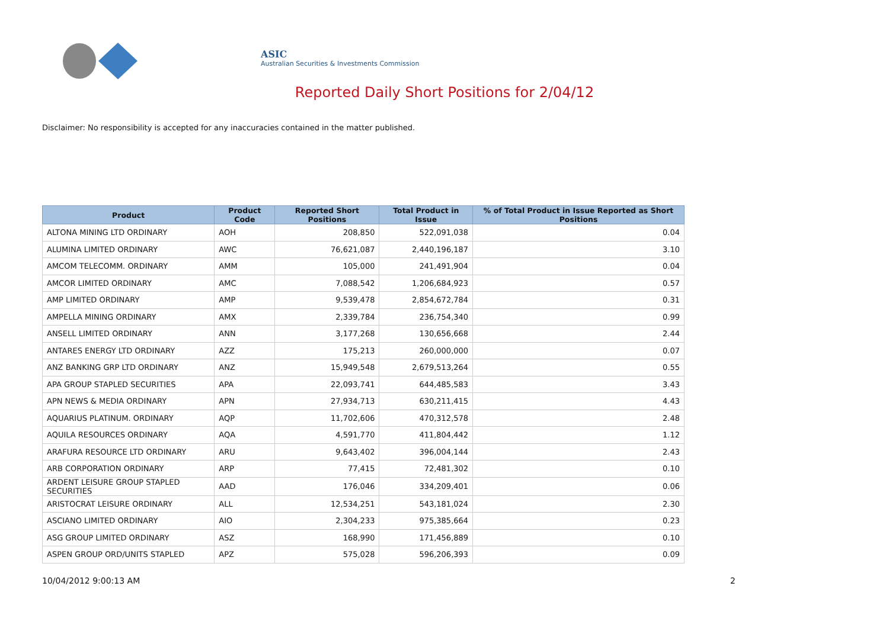ASIC
Australian Securities & Investments Commission
Reported Daily Short Positions for 2/04/12
Disclaimer: No responsibility is accepted for any inaccuracies contained in the matter published.
| Product | Product Code | Reported Short Positions | Total Product in Issue | % of Total Product in Issue Reported as Short Positions |
| --- | --- | --- | --- | --- |
| ALTONA MINING LTD ORDINARY | AOH | 208,850 | 522,091,038 | 0.04 |
| ALUMINA LIMITED ORDINARY | AWC | 76,621,087 | 2,440,196,187 | 3.10 |
| AMCOM TELECOMM. ORDINARY | AMM | 105,000 | 241,491,904 | 0.04 |
| AMCOR LIMITED ORDINARY | AMC | 7,088,542 | 1,206,684,923 | 0.57 |
| AMP LIMITED ORDINARY | AMP | 9,539,478 | 2,854,672,784 | 0.31 |
| AMPELLA MINING ORDINARY | AMX | 2,339,784 | 236,754,340 | 0.99 |
| ANSELL LIMITED ORDINARY | ANN | 3,177,268 | 130,656,668 | 2.44 |
| ANTARES ENERGY LTD ORDINARY | AZZ | 175,213 | 260,000,000 | 0.07 |
| ANZ BANKING GRP LTD ORDINARY | ANZ | 15,949,548 | 2,679,513,264 | 0.55 |
| APA GROUP STAPLED SECURITIES | APA | 22,093,741 | 644,485,583 | 3.43 |
| APN NEWS & MEDIA ORDINARY | APN | 27,934,713 | 630,211,415 | 4.43 |
| AQUARIUS PLATINUM. ORDINARY | AQP | 11,702,606 | 470,312,578 | 2.48 |
| AQUILA RESOURCES ORDINARY | AQA | 4,591,770 | 411,804,442 | 1.12 |
| ARAFURA RESOURCE LTD ORDINARY | ARU | 9,643,402 | 396,004,144 | 2.43 |
| ARB CORPORATION ORDINARY | ARP | 77,415 | 72,481,302 | 0.10 |
| ARDENT LEISURE GROUP STAPLED SECURITIES | AAD | 176,046 | 334,209,401 | 0.06 |
| ARISTOCRAT LEISURE ORDINARY | ALL | 12,534,251 | 543,181,024 | 2.30 |
| ASCIANO LIMITED ORDINARY | AIO | 2,304,233 | 975,385,664 | 0.23 |
| ASG GROUP LIMITED ORDINARY | ASZ | 168,990 | 171,456,889 | 0.10 |
| ASPEN GROUP ORD/UNITS STAPLED | APZ | 575,028 | 596,206,393 | 0.09 |
10/04/2012 9:00:13 AM 2